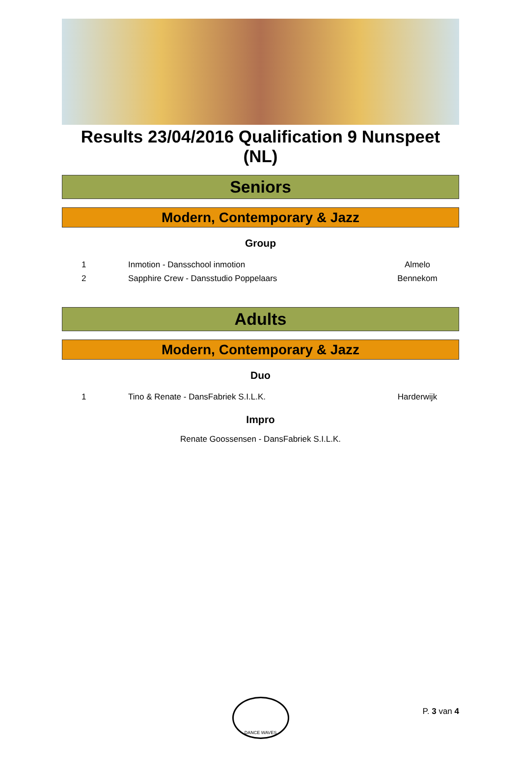Results 23/04/2016 Qualification 9 Nunspeet (NL)
Seniors
Modern, Contemporary & Jazz
Group
| 1 | Inmotion - Dansschool inmotion | Almelo |
| 2 | Sapphire Crew - Dansstudio Poppelaars | Bennekom |
Adults
Modern, Contemporary & Jazz
Duo
| 1 | Tino & Renate - DansFabriek S.I.L.K. | Harderwijk |
Impro
Renate Goossensen - DansFabriek S.I.L.K.
DANCE WAVES
P. 3 van 4